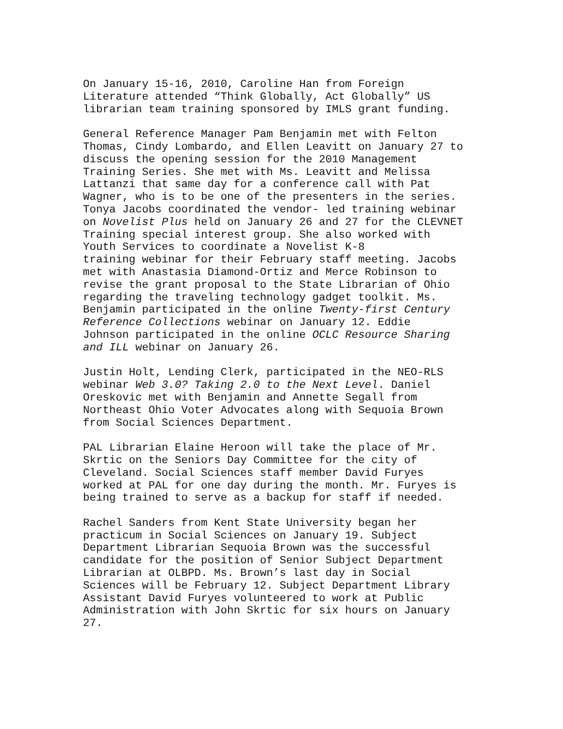On January 15-16, 2010, Caroline Han from Foreign Literature attended “Think Globally, Act Globally” US librarian team training sponsored by IMLS grant funding.
General Reference Manager Pam Benjamin met with Felton Thomas, Cindy Lombardo, and Ellen Leavitt on January 27 to discuss the opening session for the 2010 Management Training Series. She met with Ms. Leavitt and Melissa Lattanzi that same day for a conference call with Pat Wagner, who is to be one of the presenters in the series. Tonya Jacobs coordinated the vendor- led training webinar on Novelist Plus held on January 26 and 27 for the CLEVNET Training special interest group. She also worked with Youth Services to coordinate a Novelist K-8 training webinar for their February staff meeting. Jacobs met with Anastasia Diamond-Ortiz and Merce Robinson to revise the grant proposal to the State Librarian of Ohio regarding the traveling technology gadget toolkit. Ms. Benjamin participated in the online Twenty-first Century Reference Collections webinar on January 12. Eddie Johnson participated in the online OCLC Resource Sharing and ILL webinar on January 26.
Justin Holt, Lending Clerk, participated in the NEO-RLS webinar Web 3.0? Taking 2.0 to the Next Level. Daniel Oreskovic met with Benjamin and Annette Segall from Northeast Ohio Voter Advocates along with Sequoia Brown from Social Sciences Department.
PAL Librarian Elaine Heroon will take the place of Mr. Skrtic on the Seniors Day Committee for the city of Cleveland. Social Sciences staff member David Furyes worked at PAL for one day during the month. Mr. Furyes is being trained to serve as a backup for staff if needed.
Rachel Sanders from Kent State University began her practicum in Social Sciences on January 19. Subject Department Librarian Sequoia Brown was the successful candidate for the position of Senior Subject Department Librarian at OLBPD. Ms. Brown’s last day in Social Sciences will be February 12. Subject Department Library Assistant David Furyes volunteered to work at Public Administration with John Skrtic for six hours on January 27.